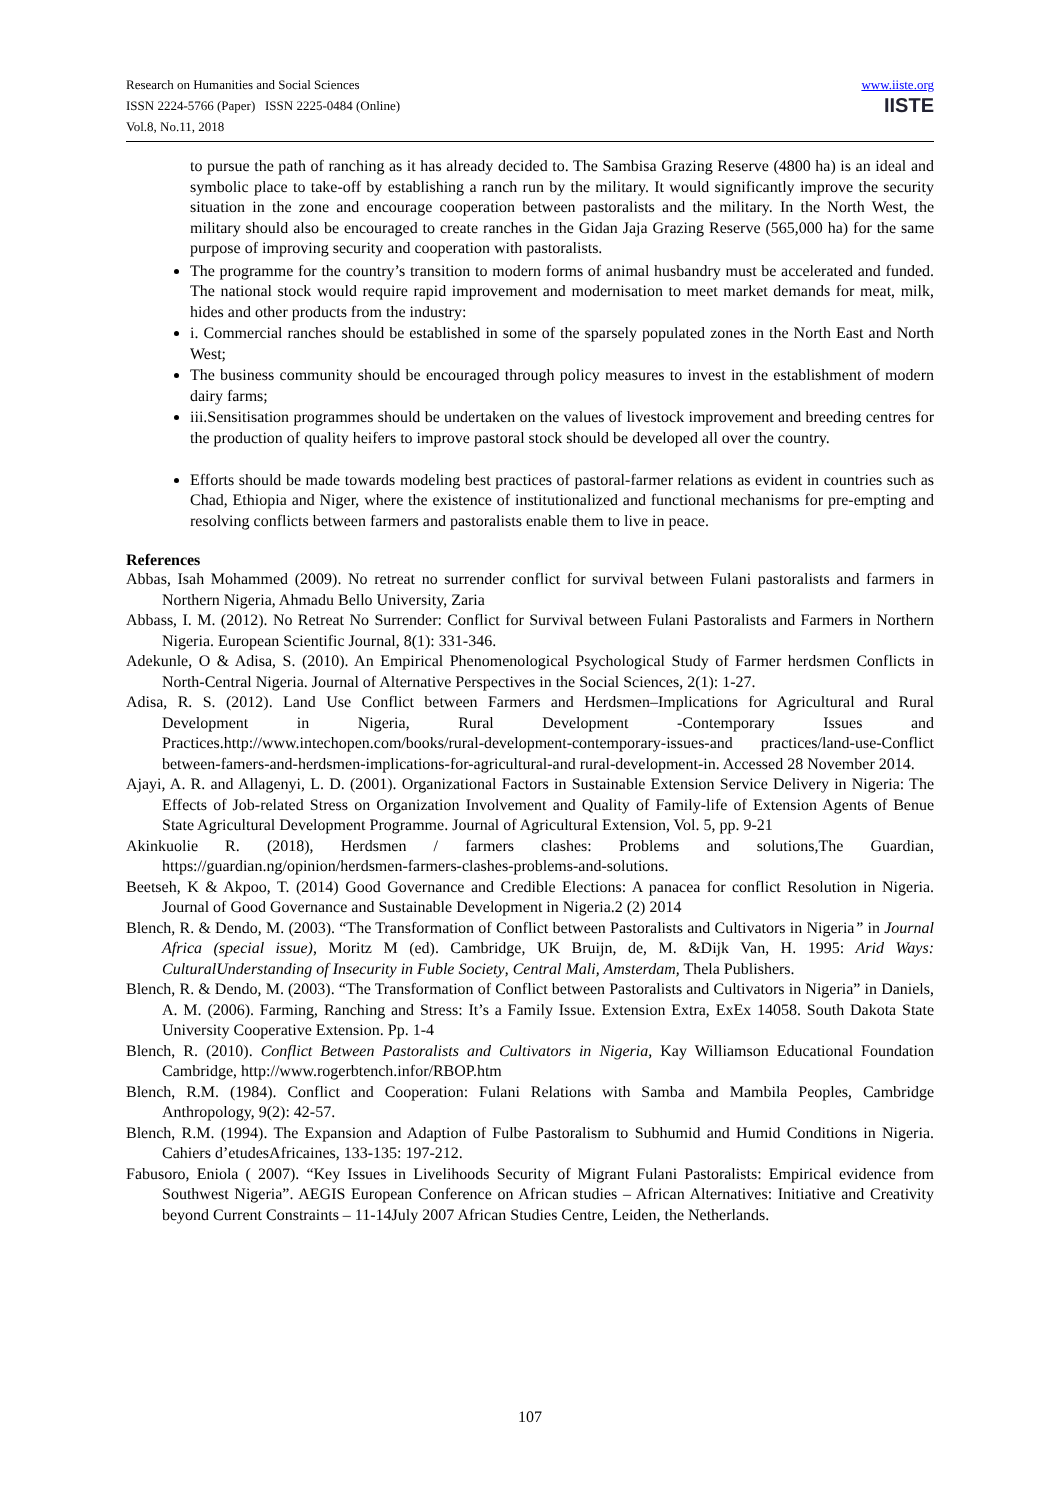Research on Humanities and Social Sciences
ISSN 2224-5766 (Paper) ISSN 2225-0484 (Online)
Vol.8, No.11, 2018
www.iiste.org
IISTE
to pursue the path of ranching as it has already decided to. The Sambisa Grazing Reserve (4800 ha) is an ideal and symbolic place to take-off by establishing a ranch run by the military. It would significantly improve the security situation in the zone and encourage cooperation between pastoralists and the military. In the North West, the military should also be encouraged to create ranches in the Gidan Jaja Grazing Reserve (565,000 ha) for the same purpose of improving security and cooperation with pastoralists.
The programme for the country’s transition to modern forms of animal husbandry must be accelerated and funded. The national stock would require rapid improvement and modernisation to meet market demands for meat, milk, hides and other products from the industry:
i. Commercial ranches should be established in some of the sparsely populated zones in the North East and North West;
The business community should be encouraged through policy measures to invest in the establishment of modern dairy farms;
iii.Sensitisation programmes should be undertaken on the values of livestock improvement and breeding centres for the production of quality heifers to improve pastoral stock should be developed all over the country.
Efforts should be made towards modeling best practices of pastoral-farmer relations as evident in countries such as Chad, Ethiopia and Niger, where the existence of institutionalized and functional mechanisms for pre-empting and resolving conflicts between farmers and pastoralists enable them to live in peace.
References
Abbas, Isah Mohammed (2009). No retreat no surrender conflict for survival between Fulani pastoralists and farmers in Northern Nigeria, Ahmadu Bello University, Zaria
Abbass, I. M. (2012). No Retreat No Surrender: Conflict for Survival between Fulani Pastoralists and Farmers in Northern Nigeria. European Scientific Journal, 8(1): 331-346.
Adekunle, O & Adisa, S. (2010). An Empirical Phenomenological Psychological Study of Farmer herdsmen Conflicts in North-Central Nigeria. Journal of Alternative Perspectives in the Social Sciences, 2(1): 1-27.
Adisa, R. S. (2012). Land Use Conflict between Farmers and Herdsmen–Implications for Agricultural and Rural Development in Nigeria, Rural Development -Contemporary Issues and Practices.http://www.intechopen.com/books/rural-development-contemporary-issues-and practices/land-use-Conflict between-famers-and-herdsmen-implications-for-agricultural-and rural-development-in. Accessed 28 November 2014.
Ajayi, A. R. and Allagenyi, L. D. (2001). Organizational Factors in Sustainable Extension Service Delivery in Nigeria: The Effects of Job-related Stress on Organization Involvement and Quality of Family-life of Extension Agents of Benue State Agricultural Development Programme. Journal of Agricultural Extension, Vol. 5, pp. 9-21
Akinkuolie R. (2018), Herdsmen / farmers clashes: Problems and solutions,The Guardian, https://guardian.ng/opinion/herdsmen-farmers-clashes-problems-and-solutions.
Beetseh, K & Akpoo, T. (2014) Good Governance and Credible Elections: A panacea for conflict Resolution in Nigeria. Journal of Good Governance and Sustainable Development in Nigeria.2 (2) 2014
Blench, R. & Dendo, M. (2003). “The Transformation of Conflict between Pastoralists and Cultivators in Nigeria” in Journal Africa (special issue), Moritz M (ed). Cambridge, UK Bruijn, de, M. &Dijk Van, H. 1995: Arid Ways: CulturalUnderstanding of Insecurity in Fuble Society, Central Mali, Amsterdam, Thela Publishers.
Blench, R. & Dendo, M. (2003). “The Transformation of Conflict between Pastoralists and Cultivators in Nigeria” in Daniels, A. M. (2006). Farming, Ranching and Stress: It’s a Family Issue. Extension Extra, ExEx 14058. South Dakota State University Cooperative Extension. Pp. 1-4
Blench, R. (2010). Conflict Between Pastoralists and Cultivators in Nigeria, Kay Williamson Educational Foundation Cambridge, http://www.rogerbtench.infor/RBOP.htm
Blench, R.M. (1984). Conflict and Cooperation: Fulani Relations with Samba and Mambila Peoples, Cambridge Anthropology, 9(2): 42-57.
Blench, R.M. (1994). The Expansion and Adaption of Fulbe Pastoralism to Subhumid and Humid Conditions in Nigeria. Cahiers d’etudesAfricaines, 133-135: 197-212.
Fabusoro, Eniola ( 2007). “Key Issues in Livelihoods Security of Migrant Fulani Pastoralists: Empirical evidence from Southwest Nigeria”. AEGIS European Conference on African studies – African Alternatives: Initiative and Creativity beyond Current Constraints – 11-14July 2007 African Studies Centre, Leiden, the Netherlands.
107